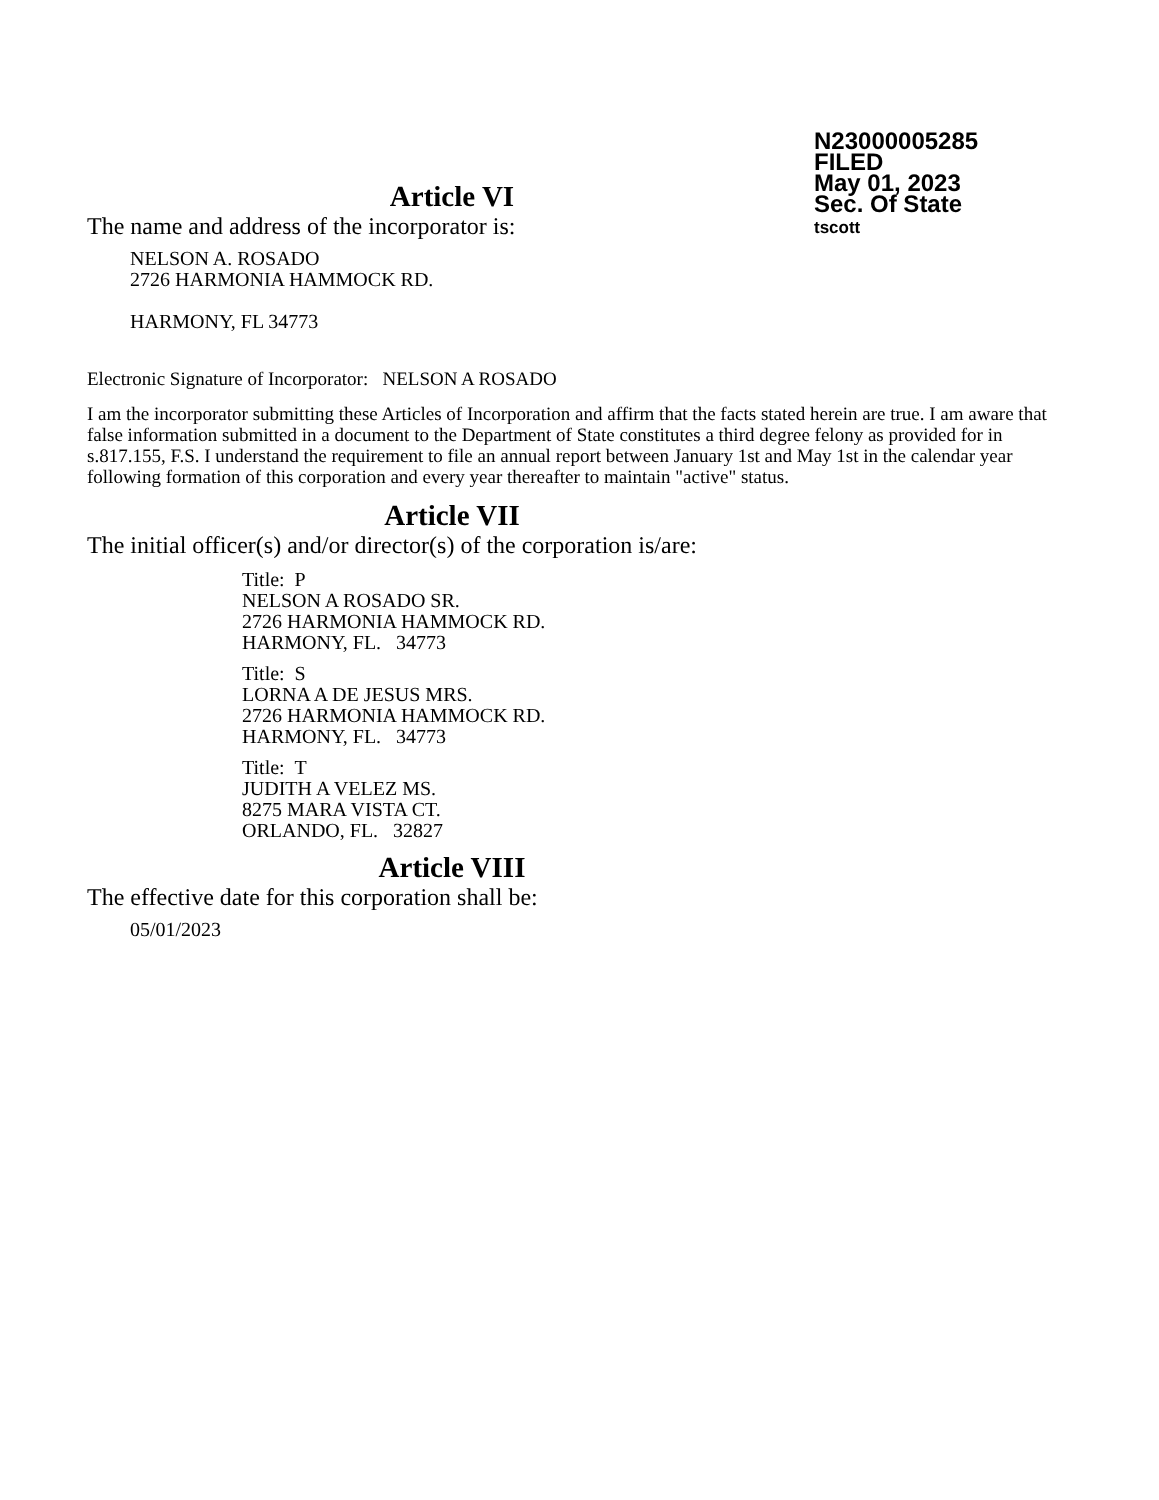N23000005285
FILED
May 01, 2023
Sec. Of State
tscott
Article VI
The name and address of the incorporator is:
NELSON A. ROSADO
2726 HARMONIA HAMMOCK RD.
HARMONY, FL 34773
Electronic Signature of Incorporator: NELSON A ROSADO
I am the incorporator submitting these Articles of Incorporation and affirm that the facts stated herein are true. I am aware that false information submitted in a document to the Department of State constitutes a third degree felony as provided for in s.817.155, F.S. I understand the requirement to file an annual report between January 1st and May 1st in the calendar year following formation of this corporation and every year thereafter to maintain "active" status.
Article VII
The initial officer(s) and/or director(s) of the corporation is/are:
Title: P
NELSON A ROSADO SR.
2726 HARMONIA HAMMOCK RD.
HARMONY, FL. 34773
Title: S
LORNA A DE JESUS MRS.
2726 HARMONIA HAMMOCK RD.
HARMONY, FL. 34773
Title: T
JUDITH A VELEZ MS.
8275 MARA VISTA CT.
ORLANDO, FL. 32827
Article VIII
The effective date for this corporation shall be:
05/01/2023